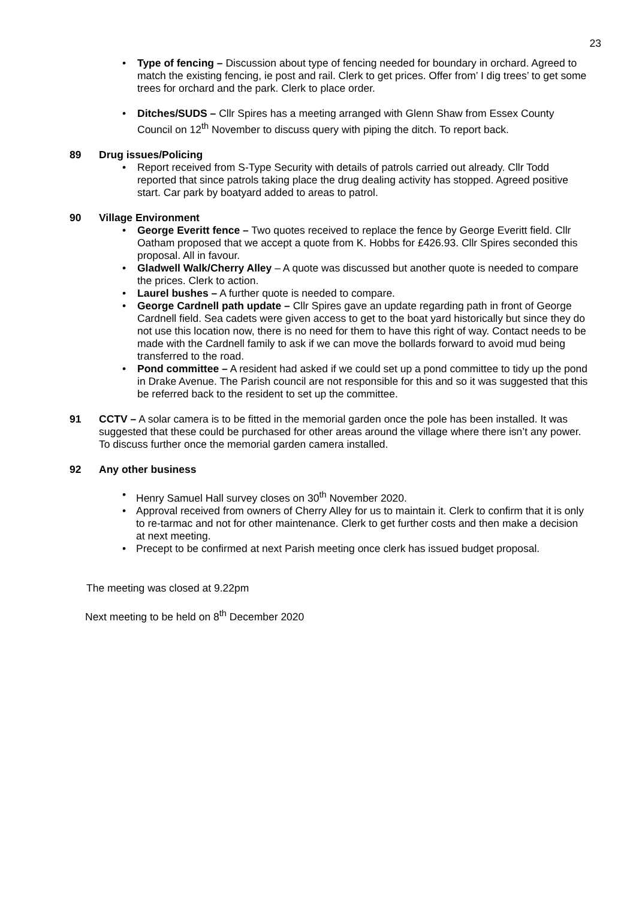23
Type of fencing – Discussion about type of fencing needed for boundary in orchard. Agreed to match the existing fencing, ie post and rail. Clerk to get prices. Offer from’ I dig trees’ to get some trees for orchard and the park. Clerk to place order.
Ditches/SUDS – Cllr Spires has a meeting arranged with Glenn Shaw from Essex County Council on 12<sup>th</sup> November to discuss query with piping the ditch. To report back.
89 Drug issues/Policing
Report received from S-Type Security with details of patrols carried out already. Cllr Todd reported that since patrols taking place the drug dealing activity has stopped. Agreed positive start. Car park by boatyard added to areas to patrol.
90 Village Environment
George Everitt fence – Two quotes received to replace the fence by George Everitt field. Cllr Oatham proposed that we accept a quote from K. Hobbs for £426.93. Cllr Spires seconded this proposal. All in favour.
Gladwell Walk/Cherry Alley – A quote was discussed but another quote is needed to compare the prices. Clerk to action.
Laurel bushes – A further quote is needed to compare.
George Cardnell path update – Cllr Spires gave an update regarding path in front of George Cardnell field. Sea cadets were given access to get to the boat yard historically but since they do not use this location now, there is no need for them to have this right of way. Contact needs to be made with the Cardnell family to ask if we can move the bollards forward to avoid mud being transferred to the road.
Pond committee – A resident had asked if we could set up a pond committee to tidy up the pond in Drake Avenue. The Parish council are not responsible for this and so it was suggested that this be referred back to the resident to set up the committee.
91 CCTV – A solar camera is to be fitted in the memorial garden once the pole has been installed. It was suggested that these could be purchased for other areas around the village where there isn’t any power. To discuss further once the memorial garden camera installed.
92 Any other business
Henry Samuel Hall survey closes on 30<sup>th</sup> November 2020.
Approval received from owners of Cherry Alley for us to maintain it. Clerk to confirm that it is only to re-tarmac and not for other maintenance. Clerk to get further costs and then make a decision at next meeting.
Precept to be confirmed at next Parish meeting once clerk has issued budget proposal.
The meeting was closed at 9.22pm
Next meeting to be held on 8<sup>th</sup> December 2020